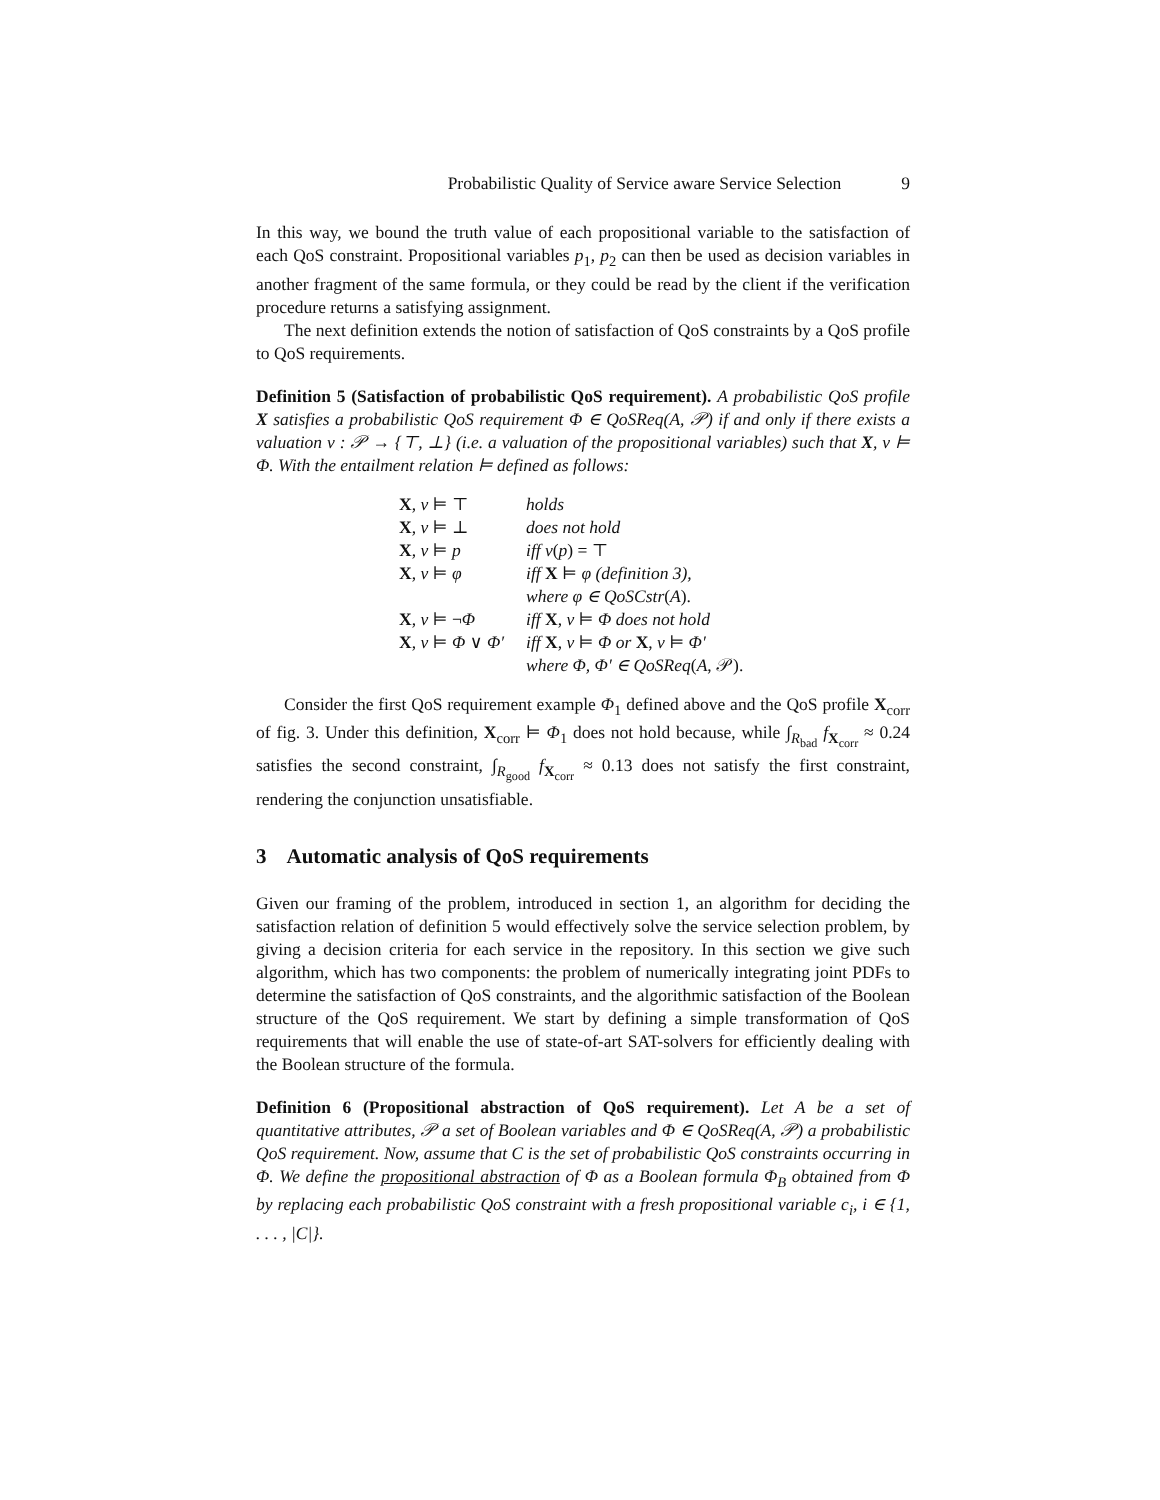Probabilistic Quality of Service aware Service Selection 9
In this way, we bound the truth value of each propositional variable to the satisfaction of each QoS constraint. Propositional variables p<sub>1</sub>, p<sub>2</sub> can then be used as decision variables in another fragment of the same formula, or they could be read by the client if the verification procedure returns a satisfying assignment.
The next definition extends the notion of satisfaction of QoS constraints by a QoS profile to QoS requirements.
Definition 5 (Satisfaction of probabilistic QoS requirement). A probabilistic QoS profile X satisfies a probabilistic QoS requirement Φ ∈ QoSReq(A, 𝒫) if and only if there exists a valuation v : 𝒫 → {⊤, ⊥} (i.e. a valuation of the propositional variables) such that X, v ⊨ Φ. With the entailment relation ⊨ defined as follows:
| X , v ⊨ ⊤ | holds |
| X , v ⊨ ⊥ | does not hold |
| X , v ⊨ p | iff v ( p ) = ⊤ |
| X , v ⊨ φ | iff X ⊨ φ (definition 3), where φ ∈ QoSCstr ( A ). |
| X , v ⊨ ¬ Φ | iff X , v ⊨ Φ does not hold |
| X , v ⊨ Φ ∨ Φ′ | iff X , v ⊨ Φ or X , v ⊨ Φ′ where Φ, Φ′ ∈ QoSReq ( A , 𝒫). |
Consider the first QoS requirement example Φ<sub>1</sub> defined above and the QoS profile X<sub>corr</sub> of fig. 3. Under this definition, X<sub>corr</sub> ⊨ Φ<sub>1</sub> does not hold because, while ∫<sub>R<sub>bad</sub></sub> f<sub>X<sub>corr</sub></sub> ≈ 0.24 satisfies the second constraint, ∫<sub>R<sub>good</sub></sub> f<sub>X<sub>corr</sub></sub> ≈ 0.13 does not satisfy the first constraint, rendering the conjunction unsatisfiable.
3 Automatic analysis of QoS requirements
Given our framing of the problem, introduced in section 1, an algorithm for deciding the satisfaction relation of definition 5 would effectively solve the service selection problem, by giving a decision criteria for each service in the repository. In this section we give such algorithm, which has two components: the problem of numerically integrating joint PDFs to determine the satisfaction of QoS constraints, and the algorithmic satisfaction of the Boolean structure of the QoS requirement. We start by defining a simple transformation of QoS requirements that will enable the use of state-of-art SAT-solvers for efficiently dealing with the Boolean structure of the formula.
Definition 6 (Propositional abstraction of QoS requirement). Let A be a set of quantitative attributes, 𝒫 a set of Boolean variables and Φ ∈ QoSReq(A, 𝒫) a probabilistic QoS requirement. Now, assume that C is the set of probabilistic QoS constraints occurring in Φ. We define the propositional abstraction of Φ as a Boolean formula Φ<sub>B</sub> obtained from Φ by replacing each probabilistic QoS constraint with a fresh propositional variable c<sub>i</sub>, i ∈ {1, . . . , |C|}.